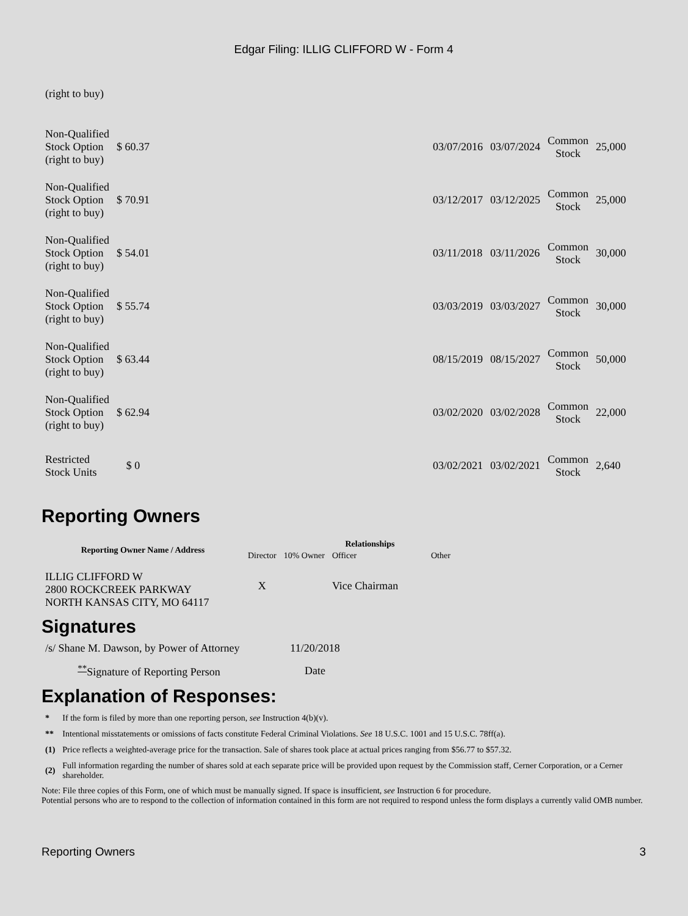Edgar Filing: ILLIG CLIFFORD W - Form 4
| (right to buy) | | | | | | |
| Non-Qualified Stock Option (right to buy) | $ 60.37 | | 03/07/2016 | 03/07/2024 | Common Stock | 25,000 |
| Non-Qualified Stock Option (right to buy) | $ 70.91 | | 03/12/2017 | 03/12/2025 | Common Stock | 25,000 |
| Non-Qualified Stock Option (right to buy) | $ 54.01 | | 03/11/2018 | 03/11/2026 | Common Stock | 30,000 |
| Non-Qualified Stock Option (right to buy) | $ 55.74 | | 03/03/2019 | 03/03/2027 | Common Stock | 30,000 |
| Non-Qualified Stock Option (right to buy) | $ 63.44 | | 08/15/2019 | 08/15/2027 | Common Stock | 50,000 |
| Non-Qualified Stock Option (right to buy) | $ 62.94 | | 03/02/2020 | 03/02/2028 | Common Stock | 22,000 |
| Restricted Stock Units | $ 0 | | 03/02/2021 | 03/02/2021 | Common Stock | 2,640 |
Reporting Owners
| Reporting Owner Name / Address | Relationships | | | |
| --- | --- | --- | --- | --- |
| | Director | 10% Owner | Officer | Other |
| ILLIG CLIFFORD W 2800 ROCKCREEK PARKWAY NORTH KANSAS CITY, MO 64117 | X | | Vice Chairman | |
Signatures
| /s/ Shane M. Dawson, by Power of Attorney | 11/20/2018 |
| <sup>**</sup> Signature of Reporting Person | Date |
Explanation of Responses:
| * | If the form is filed by more than one reporting person, see Instruction 4(b)(v). |
| ** | Intentional misstatements or omissions of facts constitute Federal Criminal Violations. See 18 U.S.C. 1001 and 15 U.S.C. 78ff(a). |
| (1) | Price reflects a weighted-average price for the transaction. Sale of shares took place at actual prices ranging from $56.77 to $57.32. |
| (2) | Full information regarding the number of shares sold at each separate price will be provided upon request by the Commission staff, Cerner Corporation, or a Cerner shareholder. |
Note: File three copies of this Form, one of which must be manually signed. If space is insufficient, see Instruction 6 for procedure.
Potential persons who are to respond to the collection of information contained in this form are not required to respond unless the form displays a currently valid OMB number.
Reporting Owners 3